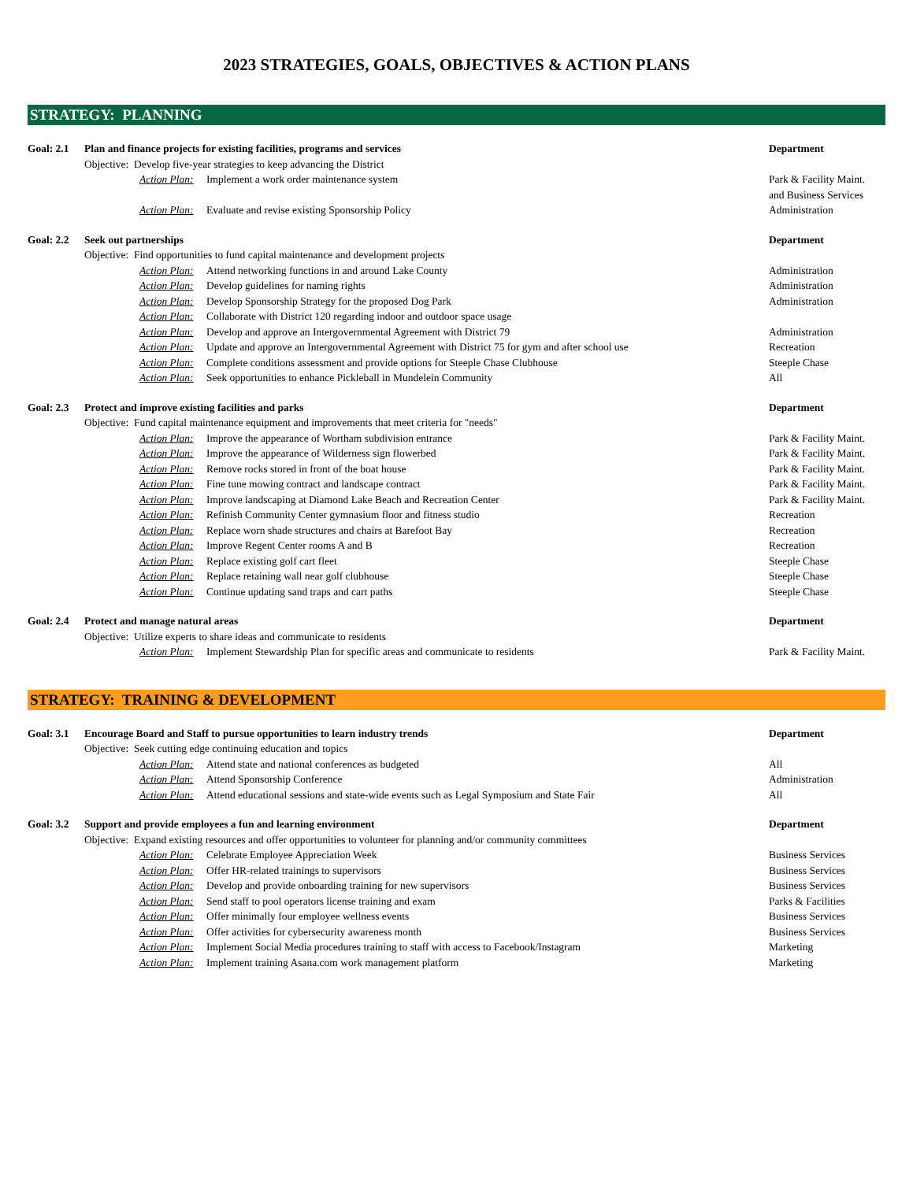2023 STRATEGIES, GOALS, OBJECTIVES & ACTION PLANS
STRATEGY: PLANNING
| Goal: 2.1 | Plan and finance projects for existing facilities, programs and services | | | Department |
| | Objective: Develop five-year strategies to keep advancing the District | | | |
| | | Action Plan: | Implement a work order maintenance system | Park & Facility Maint. and Business Services |
| | | Action Plan: | Evaluate and revise existing Sponsorship Policy | Administration |
| Goal: 2.2 | Seek out partnerships | | | Department |
| | Objective: Find opportunities to fund capital maintenance and development projects | | | |
| | | Action Plan: | Attend networking functions in and around Lake County | Administration |
| | | Action Plan: | Develop guidelines for naming rights | Administration |
| | | Action Plan: | Develop Sponsorship Strategy for the proposed Dog Park | Administration |
| | | Action Plan: | Collaborate with District 120 regarding indoor and outdoor space usage | |
| | | Action Plan: | Develop and approve an Intergovernmental Agreement with District 79 | Administration |
| | | Action Plan: | Update and approve an Intergovernmental Agreement with District 75 for gym and after school use | Recreation |
| | | Action Plan: | Complete conditions assessment and provide options for Steeple Chase Clubhouse | Steeple Chase |
| | | Action Plan: | Seek opportunities to enhance Pickleball in Mundelein Community | All |
| Goal: 2.3 | Protect and improve existing facilities and parks | | | Department |
| | Objective: Fund capital maintenance equipment and improvements that meet criteria for "needs" | | | |
| | | Action Plan: | Improve the appearance of Wortham subdivision entrance | Park & Facility Maint. |
| | | Action Plan: | Improve the appearance of Wilderness sign flowerbed | Park & Facility Maint. |
| | | Action Plan: | Remove rocks stored in front of the boat house | Park & Facility Maint. |
| | | Action Plan: | Fine tune mowing contract and landscape contract | Park & Facility Maint. |
| | | Action Plan: | Improve landscaping at Diamond Lake Beach and Recreation Center | Park & Facility Maint. |
| | | Action Plan: | Refinish Community Center gymnasium floor and fitness studio | Recreation |
| | | Action Plan: | Replace worn shade structures and chairs at Barefoot Bay | Recreation |
| | | Action Plan: | Improve Regent Center rooms A and B | Recreation |
| | | Action Plan: | Replace existing golf cart fleet | Steeple Chase |
| | | Action Plan: | Replace retaining wall near golf clubhouse | Steeple Chase |
| | | Action Plan: | Continue updating sand traps and cart paths | Steeple Chase |
| Goal: 2.4 | Protect and manage natural areas | | | Department |
| | Objective: Utilize experts to share ideas and communicate to residents | | | |
| | | Action Plan: | Implement Stewardship Plan for specific areas and communicate to residents | Park & Facility Maint. |
STRATEGY: TRAINING & DEVELOPMENT
| Goal: 3.1 | Encourage Board and Staff to pursue opportunities to learn industry trends | | | Department |
| | Objective: Seek cutting edge continuing education and topics | | | |
| | | Action Plan: | Attend state and national conferences as budgeted | All |
| | | Action Plan: | Attend Sponsorship Conference | Administration |
| | | Action Plan: | Attend educational sessions and state-wide events such as Legal Symposium and State Fair | All |
| Goal: 3.2 | Support and provide employees a fun and learning environment | | | Department |
| | Objective: Expand existing resources and offer opportunities to volunteer for planning and/or community committees | | | |
| | | Action Plan: | Celebrate Employee Appreciation Week | Business Services |
| | | Action Plan: | Offer HR-related trainings to supervisors | Business Services |
| | | Action Plan: | Develop and provide onboarding training for new supervisors | Business Services |
| | | Action Plan: | Send staff to pool operators license training and exam | Parks & Facilities |
| | | Action Plan: | Offer minimally four employee wellness events | Business Services |
| | | Action Plan: | Offer activities for cybersecurity awareness month | Business Services |
| | | Action Plan: | Implement Social Media procedures training to staff with access to Facebook/Instagram | Marketing |
| | | Action Plan: | Implement training Asana.com work management platform | Marketing |